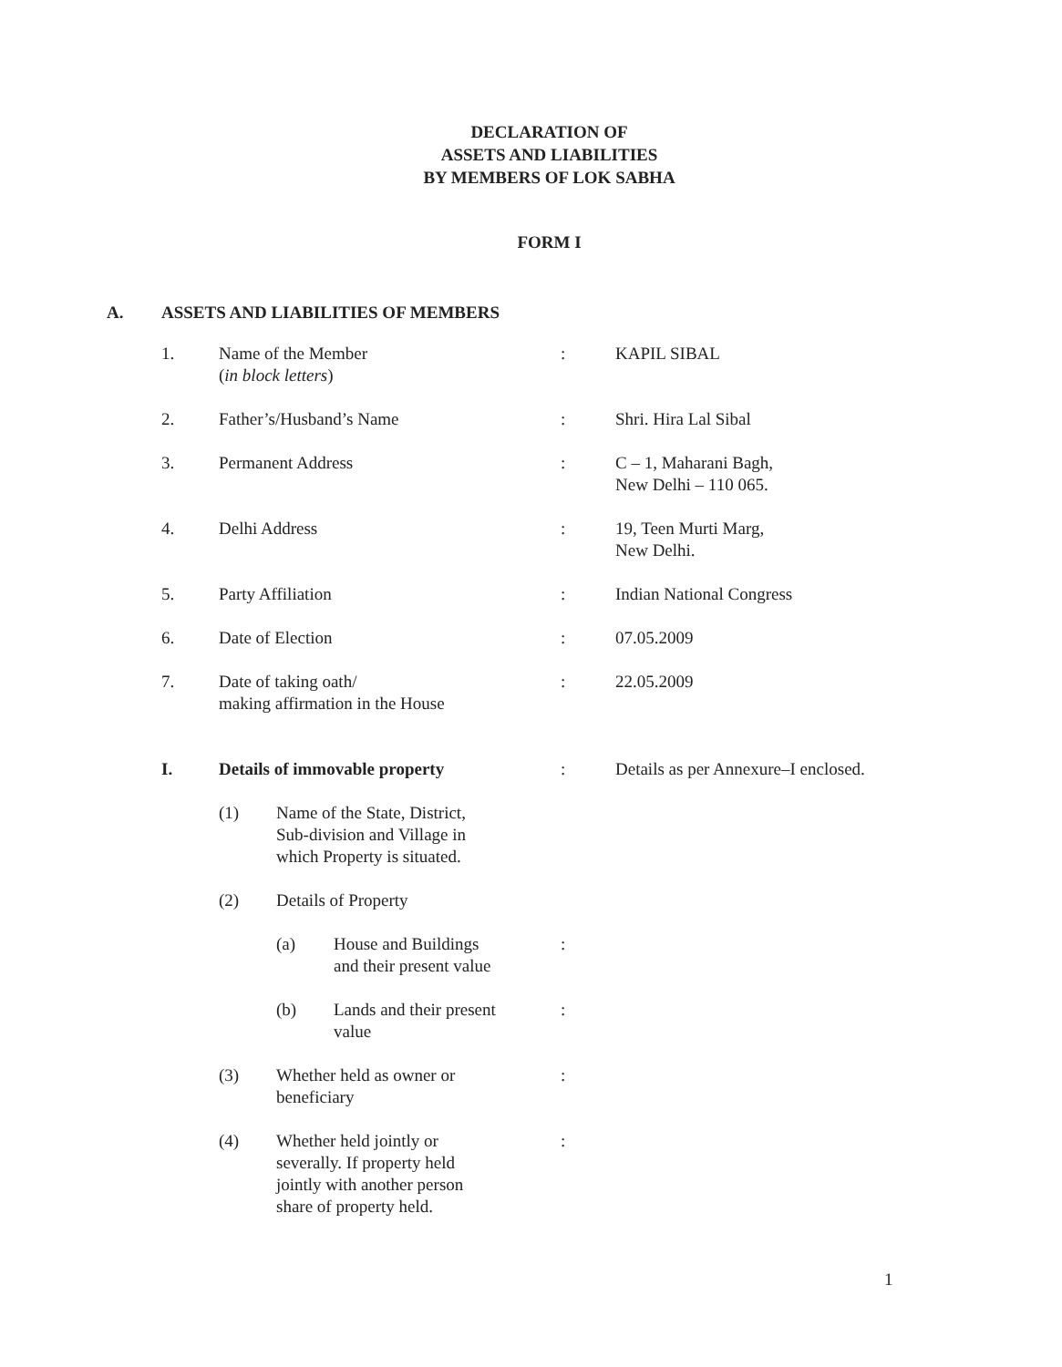DECLARATION OF
ASSETS AND LIABILITIES
BY MEMBERS OF LOK SABHA
FORM I
A. ASSETS AND LIABILITIES OF MEMBERS
1. Name of the Member
(in block letters)
: KAPIL SIBAL
2. Father’s/Husband’s Name : Shri. Hira Lal Sibal
3. Permanent Address : C – 1, Maharani Bagh,
New Delhi – 110 065.
4. Delhi Address : 19, Teen Murti Marg,
New Delhi.
5. Party Affiliation : Indian National Congress
6. Date of Election : 07.05.2009
7. Date of taking oath/
making affirmation in the House
: 22.05.2009
I. Details of immovable property : Details as per Annexure–I enclosed.
(1) Name of the State, District,
Sub-division and Village in
which Property is situated.
(2) Details of Property
(a) House and Buildings
and their present value
:
(b) Lands and their present
value
:
(3) Whether held as owner or
beneficiary
:
(4) Whether held jointly or
severally. If property held
jointly with another person
share of property held.
:
1